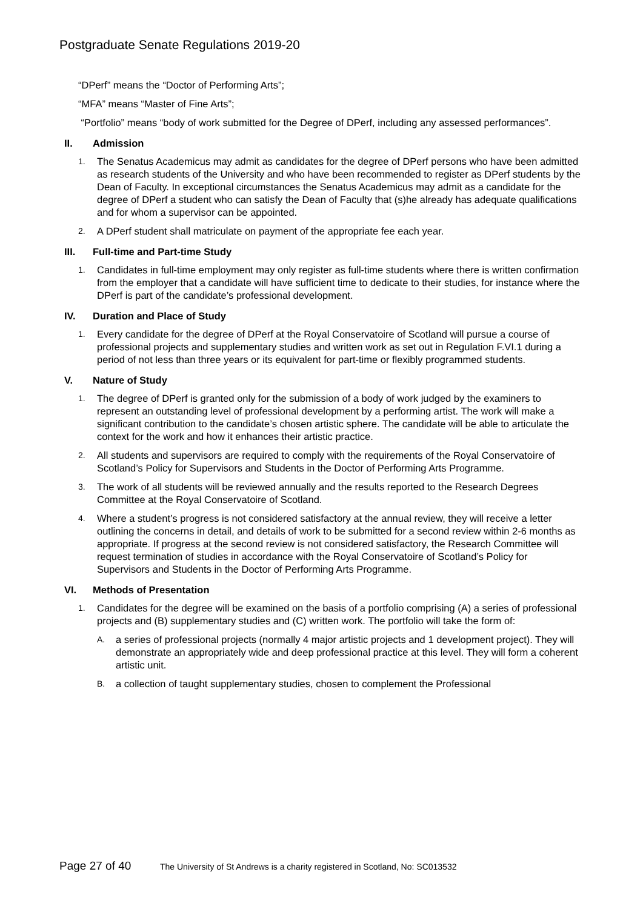Postgraduate Senate Regulations 2019-20
“DPerf” means the “Doctor of Performing Arts”;
“MFA” means “Master of Fine Arts”;
“Portfolio” means “body of work submitted for the Degree of DPerf, including any assessed performances”.
II. Admission
1. The Senatus Academicus may admit as candidates for the degree of DPerf persons who have been admitted as research students of the University and who have been recommended to register as DPerf students by the Dean of Faculty. In exceptional circumstances the Senatus Academicus may admit as a candidate for the degree of DPerf a student who can satisfy the Dean of Faculty that (s)he already has adequate qualifications and for whom a supervisor can be appointed.
2. A DPerf student shall matriculate on payment of the appropriate fee each year.
III. Full-time and Part-time Study
1. Candidates in full-time employment may only register as full-time students where there is written confirmation from the employer that a candidate will have sufficient time to dedicate to their studies, for instance where the DPerf is part of the candidate’s professional development.
IV. Duration and Place of Study
1. Every candidate for the degree of DPerf at the Royal Conservatoire of Scotland will pursue a course of professional projects and supplementary studies and written work as set out in Regulation F.VI.1 during a period of not less than three years or its equivalent for part-time or flexibly programmed students.
V. Nature of Study
1. The degree of DPerf is granted only for the submission of a body of work judged by the examiners to represent an outstanding level of professional development by a performing artist. The work will make a significant contribution to the candidate’s chosen artistic sphere. The candidate will be able to articulate the context for the work and how it enhances their artistic practice.
2. All students and supervisors are required to comply with the requirements of the Royal Conservatoire of Scotland’s Policy for Supervisors and Students in the Doctor of Performing Arts Programme.
3. The work of all students will be reviewed annually and the results reported to the Research Degrees Committee at the Royal Conservatoire of Scotland.
4. Where a student’s progress is not considered satisfactory at the annual review, they will receive a letter outlining the concerns in detail, and details of work to be submitted for a second review within 2-6 months as appropriate. If progress at the second review is not considered satisfactory, the Research Committee will request termination of studies in accordance with the Royal Conservatoire of Scotland’s Policy for Supervisors and Students in the Doctor of Performing Arts Programme.
VI. Methods of Presentation
1. Candidates for the degree will be examined on the basis of a portfolio comprising (A) a series of professional projects and (B) supplementary studies and (C) written work. The portfolio will take the form of:
A. a series of professional projects (normally 4 major artistic projects and 1 development project). They will demonstrate an appropriately wide and deep professional practice at this level. They will form a coherent artistic unit.
B. a collection of taught supplementary studies, chosen to complement the Professional
Page 27 of 40 The University of St Andrews is a charity registered in Scotland, No: SC013532